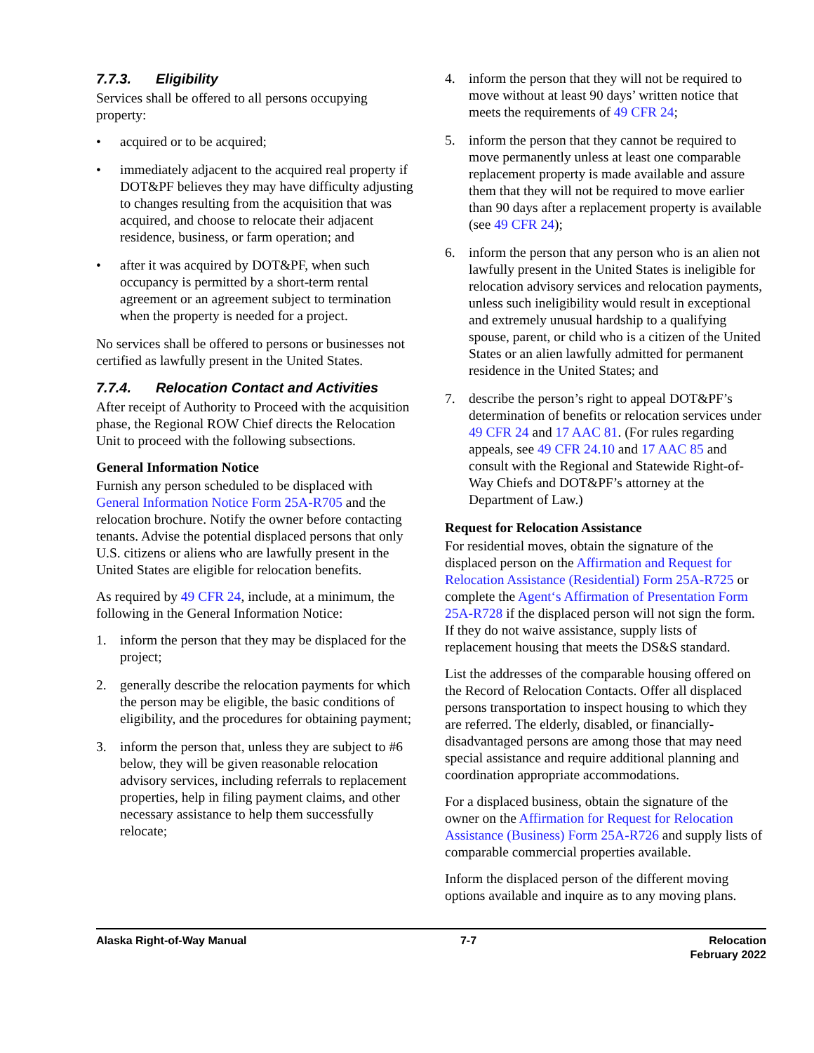7.7.3. Eligibility
Services shall be offered to all persons occupying property:
• acquired or to be acquired;
• immediately adjacent to the acquired real property if DOT&PF believes they may have difficulty adjusting to changes resulting from the acquisition that was acquired, and choose to relocate their adjacent residence, business, or farm operation; and
• after it was acquired by DOT&PF, when such occupancy is permitted by a short-term rental agreement or an agreement subject to termination when the property is needed for a project.
No services shall be offered to persons or businesses not certified as lawfully present in the United States.
7.7.4. Relocation Contact and Activities
After receipt of Authority to Proceed with the acquisition phase, the Regional ROW Chief directs the Relocation Unit to proceed with the following subsections.
General Information Notice
Furnish any person scheduled to be displaced with General Information Notice Form 25A-R705 and the relocation brochure. Notify the owner before contacting tenants. Advise the potential displaced persons that only U.S. citizens or aliens who are lawfully present in the United States are eligible for relocation benefits.
As required by 49 CFR 24, include, at a minimum, the following in the General Information Notice:
1. inform the person that they may be displaced for the project;
2. generally describe the relocation payments for which the person may be eligible, the basic conditions of eligibility, and the procedures for obtaining payment;
3. inform the person that, unless they are subject to #6 below, they will be given reasonable relocation advisory services, including referrals to replacement properties, help in filing payment claims, and other necessary assistance to help them successfully relocate;
4. inform the person that they will not be required to move without at least 90 days’ written notice that meets the requirements of 49 CFR 24;
5. inform the person that they cannot be required to move permanently unless at least one comparable replacement property is made available and assure them that they will not be required to move earlier than 90 days after a replacement property is available (see 49 CFR 24);
6. inform the person that any person who is an alien not lawfully present in the United States is ineligible for relocation advisory services and relocation payments, unless such ineligibility would result in exceptional and extremely unusual hardship to a qualifying spouse, parent, or child who is a citizen of the United States or an alien lawfully admitted for permanent residence in the United States; and
7. describe the person’s right to appeal DOT&PF’s determination of benefits or relocation services under 49 CFR 24 and 17 AAC 81. (For rules regarding appeals, see 49 CFR 24.10 and 17 AAC 85 and consult with the Regional and Statewide Right-of-Way Chiefs and DOT&PF’s attorney at the Department of Law.)
Request for Relocation Assistance
For residential moves, obtain the signature of the displaced person on the Affirmation and Request for Relocation Assistance (Residential) Form 25A-R725 or complete the Agent‘s Affirmation of Presentation Form 25A-R728 if the displaced person will not sign the form. If they do not waive assistance, supply lists of replacement housing that meets the DS&S standard.
List the addresses of the comparable housing offered on the Record of Relocation Contacts. Offer all displaced persons transportation to inspect housing to which they are referred. The elderly, disabled, or financially-disadvantaged persons are among those that may need special assistance and require additional planning and coordination appropriate accommodations.
For a displaced business, obtain the signature of the owner on the Affirmation for Request for Relocation Assistance (Business) Form 25A-R726 and supply lists of comparable commercial properties available.
Inform the displaced person of the different moving options available and inquire as to any moving plans.
Alaska Right-of-Way Manual 7-7 Relocation
February 2022